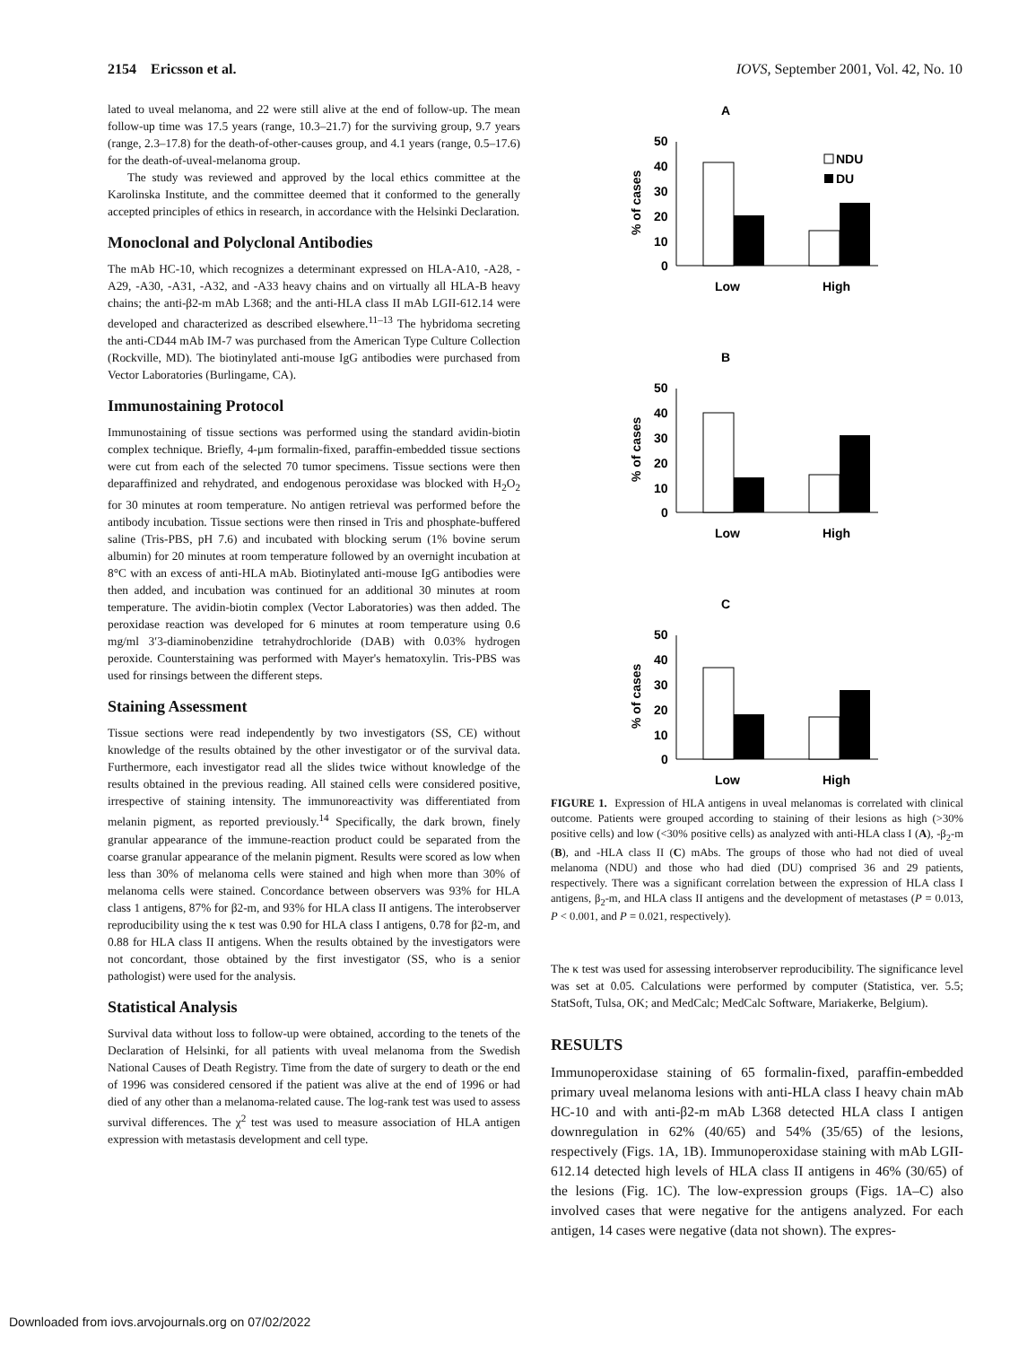2154 Ericsson et al. IOVS, September 2001, Vol. 42, No. 10
lated to uveal melanoma, and 22 were still alive at the end of follow-up. The mean follow-up time was 17.5 years (range, 10.3–21.7) for the surviving group, 9.7 years (range, 2.3–17.8) for the death-of-other-causes group, and 4.1 years (range, 0.5–17.6) for the death-of-uveal-melanoma group.
The study was reviewed and approved by the local ethics committee at the Karolinska Institute, and the committee deemed that it conformed to the generally accepted principles of ethics in research, in accordance with the Helsinki Declaration.
Monoclonal and Polyclonal Antibodies
The mAb HC-10, which recognizes a determinant expressed on HLA-A10, -A28, -A29, -A30, -A31, -A32, and -A33 heavy chains and on virtually all HLA-B heavy chains; the anti-β2-m mAb L368; and the anti-HLA class II mAb LGII-612.14 were developed and characterized as described elsewhere.<sup>11–13</sup> The hybridoma secreting the anti-CD44 mAb IM-7 was purchased from the American Type Culture Collection (Rockville, MD). The biotinylated anti-mouse IgG antibodies were purchased from Vector Laboratories (Burlingame, CA).
Immunostaining Protocol
Immunostaining of tissue sections was performed using the standard avidin-biotin complex technique. Briefly, 4-μm formalin-fixed, paraffin-embedded tissue sections were cut from each of the selected 70 tumor specimens. Tissue sections were then deparaffinized and rehydrated, and endogenous peroxidase was blocked with H<sub>2</sub>O<sub>2</sub> for 30 minutes at room temperature. No antigen retrieval was performed before the antibody incubation. Tissue sections were then rinsed in Tris and phosphate-buffered saline (Tris-PBS, pH 7.6) and incubated with blocking serum (1% bovine serum albumin) for 20 minutes at room temperature followed by an overnight incubation at 8°C with an excess of anti-HLA mAb. Biotinylated anti-mouse IgG antibodies were then added, and incubation was continued for an additional 30 minutes at room temperature. The avidin-biotin complex (Vector Laboratories) was then added. The peroxidase reaction was developed for 6 minutes at room temperature using 0.6 mg/ml 3′3-diaminobenzidine tetrahydrochloride (DAB) with 0.03% hydrogen peroxide. Counterstaining was performed with Mayer's hematoxylin. Tris-PBS was used for rinsings between the different steps.
Staining Assessment
Tissue sections were read independently by two investigators (SS, CE) without knowledge of the results obtained by the other investigator or of the survival data. Furthermore, each investigator read all the slides twice without knowledge of the results obtained in the previous reading. All stained cells were considered positive, irrespective of staining intensity. The immunoreactivity was differentiated from melanin pigment, as reported previously.<sup>14</sup> Specifically, the dark brown, finely granular appearance of the immune-reaction product could be separated from the coarse granular appearance of the melanin pigment. Results were scored as low when less than 30% of melanoma cells were stained and high when more than 30% of melanoma cells were stained. Concordance between observers was 93% for HLA class 1 antigens, 87% for β2-m, and 93% for HLA class II antigens. The interobserver reproducibility using the κ test was 0.90 for HLA class I antigens, 0.78 for β2-m, and 0.88 for HLA class II antigens. When the results obtained by the investigators were not concordant, those obtained by the first investigator (SS, who is a senior pathologist) were used for the analysis.
Statistical Analysis
Survival data without loss to follow-up were obtained, according to the tenets of the Declaration of Helsinki, for all patients with uveal melanoma from the Swedish National Causes of Death Registry. Time from the date of surgery to death or the end of 1996 was considered censored if the patient was alive at the end of 1996 or had died of any other than a melanoma-related cause. The log-rank test was used to assess survival differences. The χ<sup>2</sup> test was used to measure association of HLA antigen expression with metastasis development and cell type.
A
50
40
30
20
10
0
% of cases
Low
High
NDU
DU
B
50
40
30
20
10
0
% of cases
Low
High
C
50
40
30
20
10
0
% of cases
Low
High
FIGURE 1. Expression of HLA antigens in uveal melanomas is correlated with clinical outcome. Patients were grouped according to staining of their lesions as high (>30% positive cells) and low (<30% positive cells) as analyzed with anti-HLA class I (A), -β<sub>2</sub>-m (B), and -HLA class II (C) mAbs. The groups of those who had not died of uveal melanoma (NDU) and those who had died (DU) comprised 36 and 29 patients, respectively. There was a significant correlation between the expression of HLA class I antigens, β<sub>2</sub>-m, and HLA class II antigens and the development of metastases (P = 0.013, P < 0.001, and P = 0.021, respectively).
The κ test was used for assessing interobserver reproducibility. The significance level was set at 0.05. Calculations were performed by computer (Statistica, ver. 5.5; StatSoft, Tulsa, OK; and MedCalc; MedCalc Software, Mariakerke, Belgium).
RESULTS
Immunoperoxidase staining of 65 formalin-fixed, paraffin-embedded primary uveal melanoma lesions with anti-HLA class I heavy chain mAb HC-10 and with anti-β2-m mAb L368 detected HLA class I antigen downregulation in 62% (40/65) and 54% (35/65) of the lesions, respectively (Figs. 1A, 1B). Immunoperoxidase staining with mAb LGII-612.14 detected high levels of HLA class II antigens in 46% (30/65) of the lesions (Fig. 1C). The low-expression groups (Figs. 1A–C) also involved cases that were negative for the antigens analyzed. For each antigen, 14 cases were negative (data not shown). The expres-
Downloaded from iovs.arvojournals.org on 07/02/2022